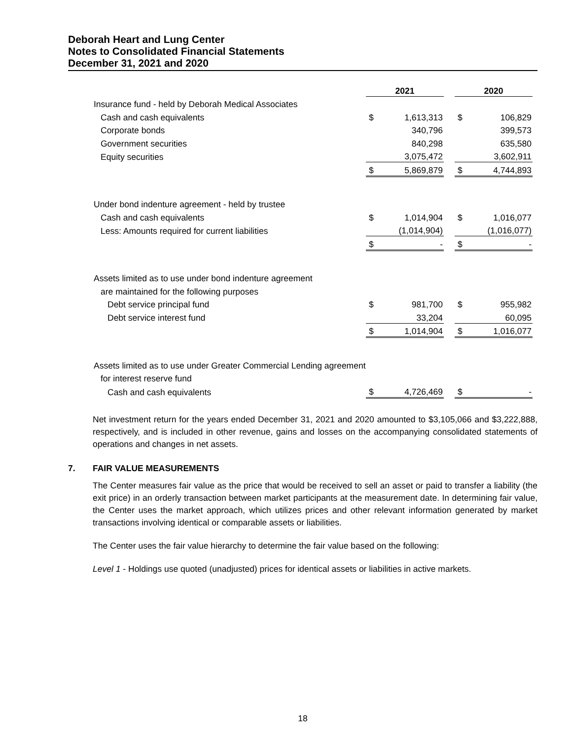Deborah Heart and Lung Center
Notes to Consolidated Financial Statements
December 31, 2021 and 2020
| | 2021 | | | 2020 | |
| Insurance fund - held by Deborah Medical Associates | | | | | |
| Cash and cash equivalents | $ | 1,613,313 | | $ | 106,829 |
| Corporate bonds | | 340,796 | | | 399,573 |
| Government securities | | 840,298 | | | 635,580 |
| Equity securities | | 3,075,472 | | | 3,602,911 |
| | $ | 5,869,879 | | $ | 4,744,893 |
| Under bond indenture agreement - held by trustee | | | | | |
| Cash and cash equivalents | $ | 1,014,904 | | $ | 1,016,077 |
| Less: Amounts required for current liabilities | | (1,014,904) | | | (1,016,077) |
| | $ | - | | $ | - |
| Assets limited as to use under bond indenture agreement | | | | | |
| are maintained for the following purposes | | | | | |
| Debt service principal fund | $ | 981,700 | | $ | 955,982 |
| Debt service interest fund | | 33,204 | | | 60,095 |
| | $ | 1,014,904 | | $ | 1,016,077 |
| Assets limited as to use under Greater Commercial Lending agreement | | | | | |
| for interest reserve fund | | | | | |
| Cash and cash equivalents | $ | 4,726,469 | | $ | - |
Net investment return for the years ended December 31, 2021 and 2020 amounted to $3,105,066 and $3,222,888, respectively, and is included in other revenue, gains and losses on the accompanying consolidated statements of operations and changes in net assets.
7. FAIR VALUE MEASUREMENTS
The Center measures fair value as the price that would be received to sell an asset or paid to transfer a liability (the exit price) in an orderly transaction between market participants at the measurement date. In determining fair value, the Center uses the market approach, which utilizes prices and other relevant information generated by market transactions involving identical or comparable assets or liabilities.
The Center uses the fair value hierarchy to determine the fair value based on the following:
Level 1 - Holdings use quoted (unadjusted) prices for identical assets or liabilities in active markets.
18